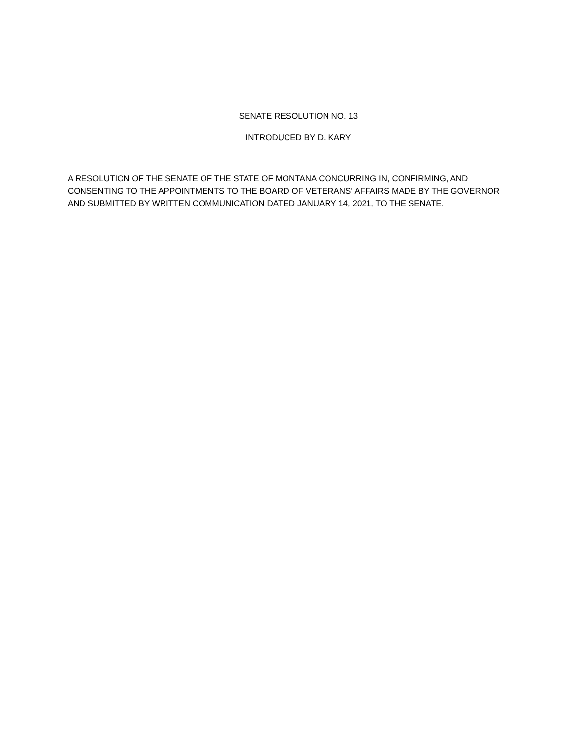SENATE RESOLUTION NO. 13
INTRODUCED BY D. KARY
A RESOLUTION OF THE SENATE OF THE STATE OF MONTANA CONCURRING IN, CONFIRMING, AND CONSENTING TO THE APPOINTMENTS TO THE BOARD OF VETERANS' AFFAIRS MADE BY THE GOVERNOR AND SUBMITTED BY WRITTEN COMMUNICATION DATED JANUARY 14, 2021, TO THE SENATE.